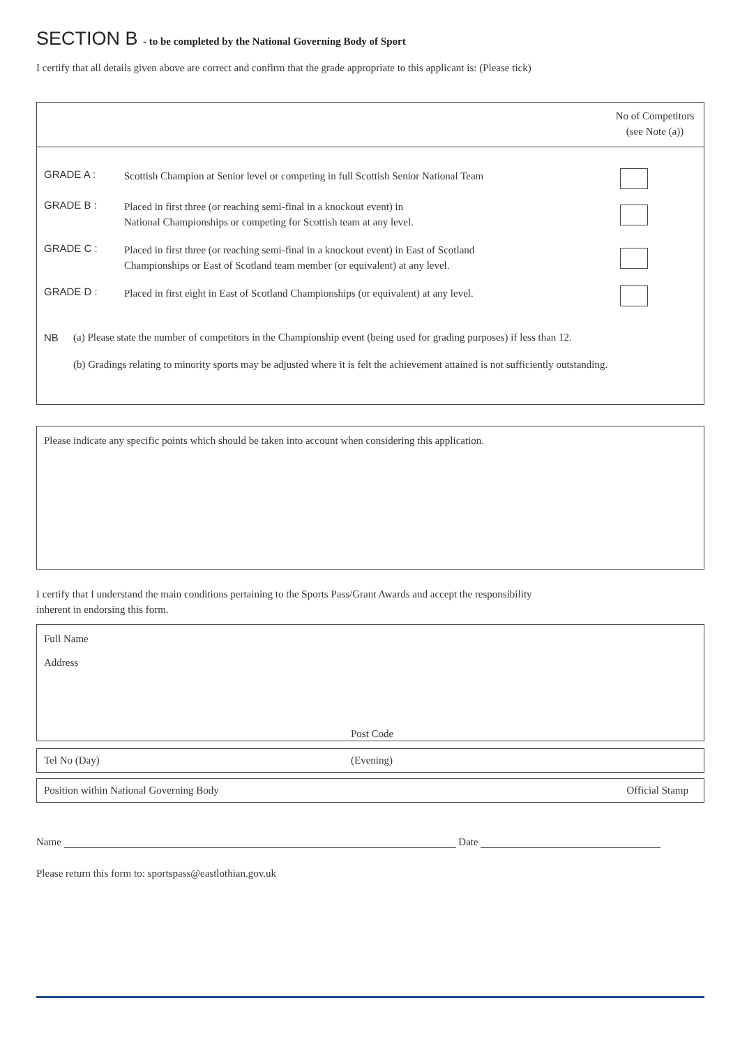SECTION B - to be completed by the National Governing Body of Sport
I certify that all details given above are correct and confirm that the grade appropriate to this applicant is: (Please tick)
No of Competitors
(see Note (a))
GRADE A : Scottish Champion at Senior level or competing in full Scottish Senior National Team
GRADE B : Placed in first three (or reaching semi-final in a knockout event) in
National Championships or competing for Scottish team at any level.
GRADE C : Placed in first three (or reaching semi-final in a knockout event) in East of Scotland
Championships or East of Scotland team member (or equivalent) at any level.
GRADE D : Placed in first eight in East of Scotland Championships (or equivalent) at any level.
NB (a) Please state the number of competitors in the Championship event (being used for grading purposes) if less than 12.
(b) Gradings relating to minority sports may be adjusted where it is felt the achievement attained is not sufficiently outstanding.
Please indicate any specific points which should be taken into account when considering this application.
I certify that I understand the main conditions pertaining to the Sports Pass/Grant Awards and accept the responsibility
inherent in endorsing this form.
Full Name
Address
Post Code
Tel No (Day) (Evening)
Position within National Governing Body Official Stamp
Name Date
Please return this form to: sportspass@eastlothian.gov.uk